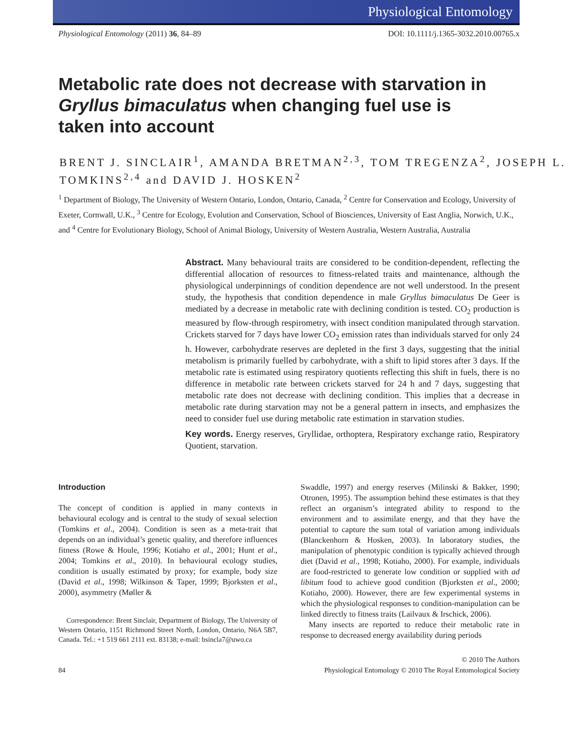Physiological Entomology
Physiological Entomology (2011) 36, 84–89 DOI: 10.1111/j.1365-3032.2010.00765.x
Metabolic rate does not decrease with starvation in Gryllus bimaculatus when changing fuel use is taken into account
BRENT J. SINCLAIR<sup>1</sup>, AMANDA BRETMAN<sup>2,3</sup>, TOM TREGENZA<sup>2</sup>, JOSEPH L. TOMKINS<sup>2,4</sup> and DAVID J. HOSKEN<sup>2</sup>
<sup>1</sup> Department of Biology, The University of Western Ontario, London, Ontario, Canada, <sup>2</sup> Centre for Conservation and Ecology, University of Exeter, Cornwall, U.K., <sup>3</sup> Centre for Ecology, Evolution and Conservation, School of Biosciences, University of East Anglia, Norwich, U.K., and <sup>4</sup> Centre for Evolutionary Biology, School of Animal Biology, University of Western Australia, Western Australia, Australia
Abstract. Many behavioural traits are considered to be condition-dependent, reflecting the differential allocation of resources to fitness-related traits and maintenance, although the physiological underpinnings of condition dependence are not well understood. In the present study, the hypothesis that condition dependence in male Gryllus bimaculatus De Geer is mediated by a decrease in metabolic rate with declining condition is tested. CO<sub>2</sub> production is measured by flow-through respirometry, with insect condition manipulated through starvation. Crickets starved for 7 days have lower CO<sub>2</sub> emission rates than individuals starved for only 24 h. However, carbohydrate reserves are depleted in the first 3 days, suggesting that the initial metabolism is primarily fuelled by carbohydrate, with a shift to lipid stores after 3 days. If the metabolic rate is estimated using respiratory quotients reflecting this shift in fuels, there is no difference in metabolic rate between crickets starved for 24 h and 7 days, suggesting that metabolic rate does not decrease with declining condition. This implies that a decrease in metabolic rate during starvation may not be a general pattern in insects, and emphasizes the need to consider fuel use during metabolic rate estimation in starvation studies.
Key words. Energy reserves, Gryllidae, orthoptera, Respiratory exchange ratio, Respiratory Quotient, starvation.
Introduction
The concept of condition is applied in many contexts in behavioural ecology and is central to the study of sexual selection (Tomkins et al., 2004). Condition is seen as a meta-trait that depends on an individual’s genetic quality, and therefore influences fitness (Rowe & Houle, 1996; Kotiaho et al., 2001; Hunt et al., 2004; Tomkins et al., 2010). In behavioural ecology studies, condition is usually estimated by proxy; for example, body size (David et al., 1998; Wilkinson & Taper, 1999; Bjorksten et al., 2000), asymmetry (Møller &
Correspondence: Brent Sinclair, Department of Biology, The University of Western Ontario, 1151 Richmond Street North, London, Ontario, N6A 5B7, Canada. Tel.: +1 519 661 2111 ext. 83138; e-mail: bsincla7@uwo.ca
Swaddle, 1997) and energy reserves (Milinski & Bakker, 1990; Otronen, 1995). The assumption behind these estimates is that they reflect an organism’s integrated ability to respond to the environment and to assimilate energy, and that they have the potential to capture the sum total of variation among individuals (Blanckenhorn & Hosken, 2003). In laboratory studies, the manipulation of phenotypic condition is typically achieved through diet (David et al., 1998; Kotiaho, 2000). For example, individuals are food-restricted to generate low condition or supplied with ad libitum food to achieve good condition (Bjorksten et al., 2000; Kotiaho, 2000). However, there are few experimental systems in which the physiological responses to condition-manipulation can be linked directly to fitness traits (Lailvaux & Irschick, 2006).
Many insects are reported to reduce their metabolic rate in response to decreased energy availability during periods
84 © 2010 The Authors
Physiological Entomology © 2010 The Royal Entomological Society